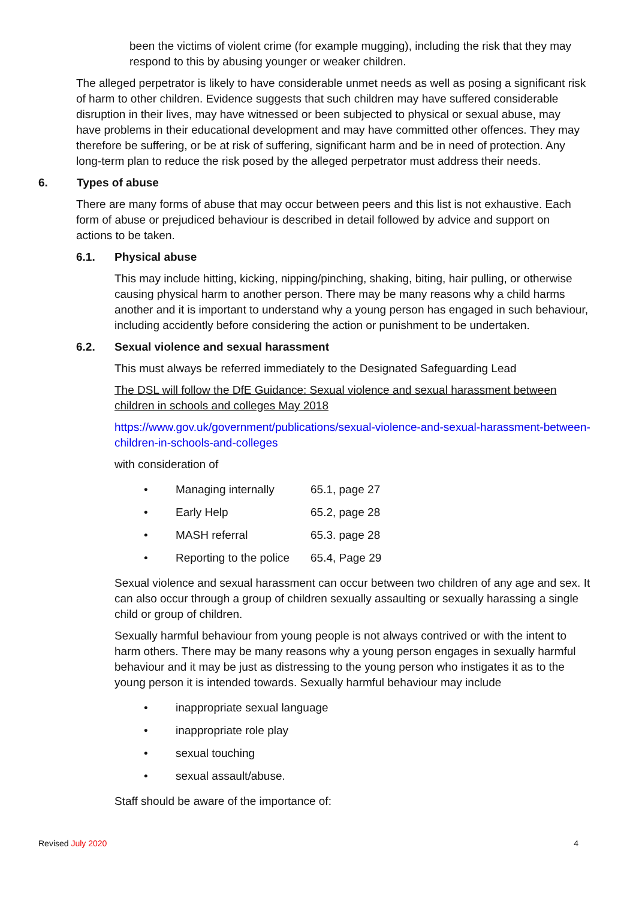been the victims of violent crime (for example mugging), including the risk that they may respond to this by abusing younger or weaker children.
The alleged perpetrator is likely to have considerable unmet needs as well as posing a significant risk of harm to other children. Evidence suggests that such children may have suffered considerable disruption in their lives, may have witnessed or been subjected to physical or sexual abuse, may have problems in their educational development and may have committed other offences. They may therefore be suffering, or be at risk of suffering, significant harm and be in need of protection. Any long-term plan to reduce the risk posed by the alleged perpetrator must address their needs.
6. Types of abuse
There are many forms of abuse that may occur between peers and this list is not exhaustive. Each form of abuse or prejudiced behaviour is described in detail followed by advice and support on actions to be taken.
6.1. Physical abuse
This may include hitting, kicking, nipping/pinching, shaking, biting, hair pulling, or otherwise causing physical harm to another person. There may be many reasons why a child harms another and it is important to understand why a young person has engaged in such behaviour, including accidently before considering the action or punishment to be undertaken.
6.2. Sexual violence and sexual harassment
This must always be referred immediately to the Designated Safeguarding Lead
The DSL will follow the DfE Guidance: Sexual violence and sexual harassment between children in schools and colleges May 2018
https://www.gov.uk/government/publications/sexual-violence-and-sexual-harassment-between-children-in-schools-and-colleges
with consideration of
• Managing internally 65.1, page 27
• Early Help 65.2, page 28
• MASH referral 65.3. page 28
• Reporting to the police 65.4, Page 29
Sexual violence and sexual harassment can occur between two children of any age and sex. It can also occur through a group of children sexually assaulting or sexually harassing a single child or group of children.
Sexually harmful behaviour from young people is not always contrived or with the intent to harm others. There may be many reasons why a young person engages in sexually harmful behaviour and it may be just as distressing to the young person who instigates it as to the young person it is intended towards. Sexually harmful behaviour may include
• inappropriate sexual language
• inappropriate role play
• sexual touching
• sexual assault/abuse.
Staff should be aware of the importance of:
Revised July 2020 4